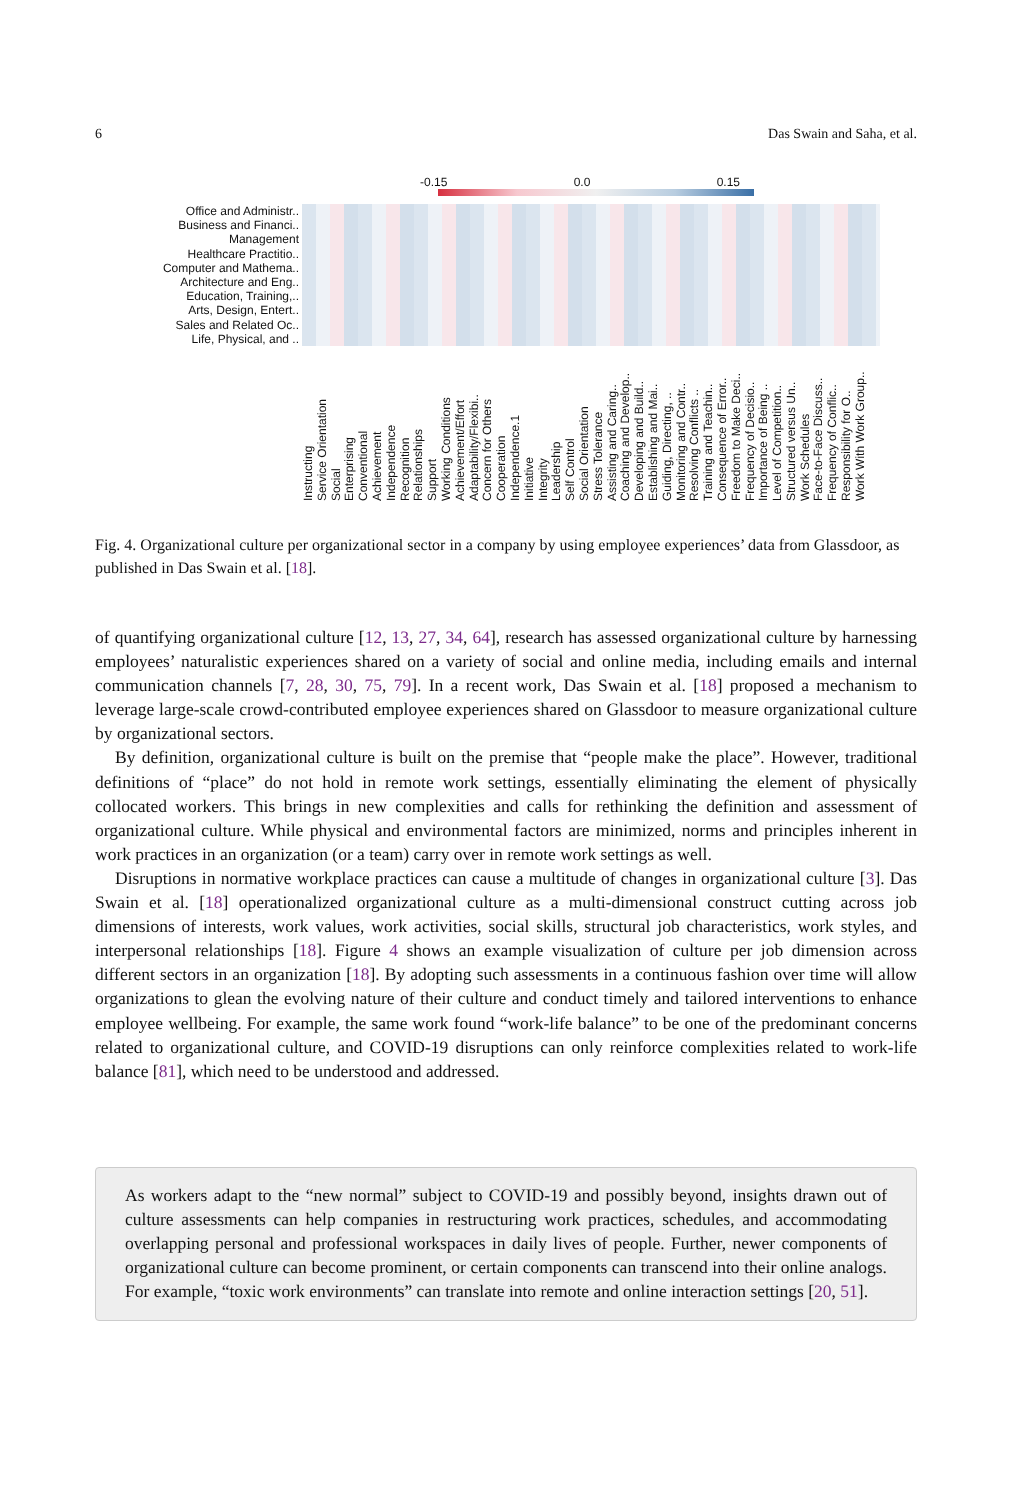6 Das Swain and Saha, et al.
-0.15 0.0 0.15
Office and Administr..
Business and Financi..
Management
Healthcare Practitio..
Computer and Mathema..
Architecture and Eng..
Education, Training,..
Arts, Design, Entert..
Sales and Related Oc..
Life, Physical, and ..
Instructing
Service Orientation
Social
Enterprising
Conventional
Achievement
Independence
Recognition
Relationships
Support
Working Conditions
Achievement/Effort
Adaptability/Flexibi..
Concern for Others
Cooperation
Independence.1
Initiative
Integrity
Leadership
Self Control
Social Orientation
Stress Tolerance
Assisting and Caring..
Coaching and Develop..
Developing and Build..
Establishing and Mai..
Guiding, Directing, ..
Monitoring and Contr..
Resolving Conflicts ..
Training and Teachin..
Consequence of Error..
Freedom to Make Deci..
Frequency of Decisio..
Importance of Being ..
Level of Competition..
Structured versus Un..
Work Schedules
Face-to-Face Discuss..
Frequency of Conflic..
Responsibility for O..
Work With Work Group..
Fig. 4. Organizational culture per organizational sector in a company by using employee experiences’ data from Glassdoor, as published in Das Swain et al. [18].
of quantifying organizational culture [12, 13, 27, 34, 64], research has assessed organizational culture by harnessing employees’ naturalistic experiences shared on a variety of social and online media, including emails and internal communication channels [7, 28, 30, 75, 79]. In a recent work, Das Swain et al. [18] proposed a mechanism to leverage large-scale crowd-contributed employee experiences shared on Glassdoor to measure organizational culture by organizational sectors.
By definition, organizational culture is built on the premise that “people make the place”. However, traditional definitions of “place” do not hold in remote work settings, essentially eliminating the element of physically collocated workers. This brings in new complexities and calls for rethinking the definition and assessment of organizational culture. While physical and environmental factors are minimized, norms and principles inherent in work practices in an organization (or a team) carry over in remote work settings as well.
Disruptions in normative workplace practices can cause a multitude of changes in organizational culture [3]. Das Swain et al. [18] operationalized organizational culture as a multi-dimensional construct cutting across job dimensions of interests, work values, work activities, social skills, structural job characteristics, work styles, and interpersonal relationships [18]. Figure 4 shows an example visualization of culture per job dimension across different sectors in an organization [18]. By adopting such assessments in a continuous fashion over time will allow organizations to glean the evolving nature of their culture and conduct timely and tailored interventions to enhance employee wellbeing. For example, the same work found “work-life balance” to be one of the predominant concerns related to organizational culture, and COVID-19 disruptions can only reinforce complexities related to work-life balance [81], which need to be understood and addressed.
As workers adapt to the “new normal” subject to COVID-19 and possibly beyond, insights drawn out of culture assessments can help companies in restructuring work practices, schedules, and accommodating overlapping personal and professional workspaces in daily lives of people. Further, newer components of organizational culture can become prominent, or certain components can transcend into their online analogs. For example, “toxic work environments” can translate into remote and online interaction settings [20, 51].